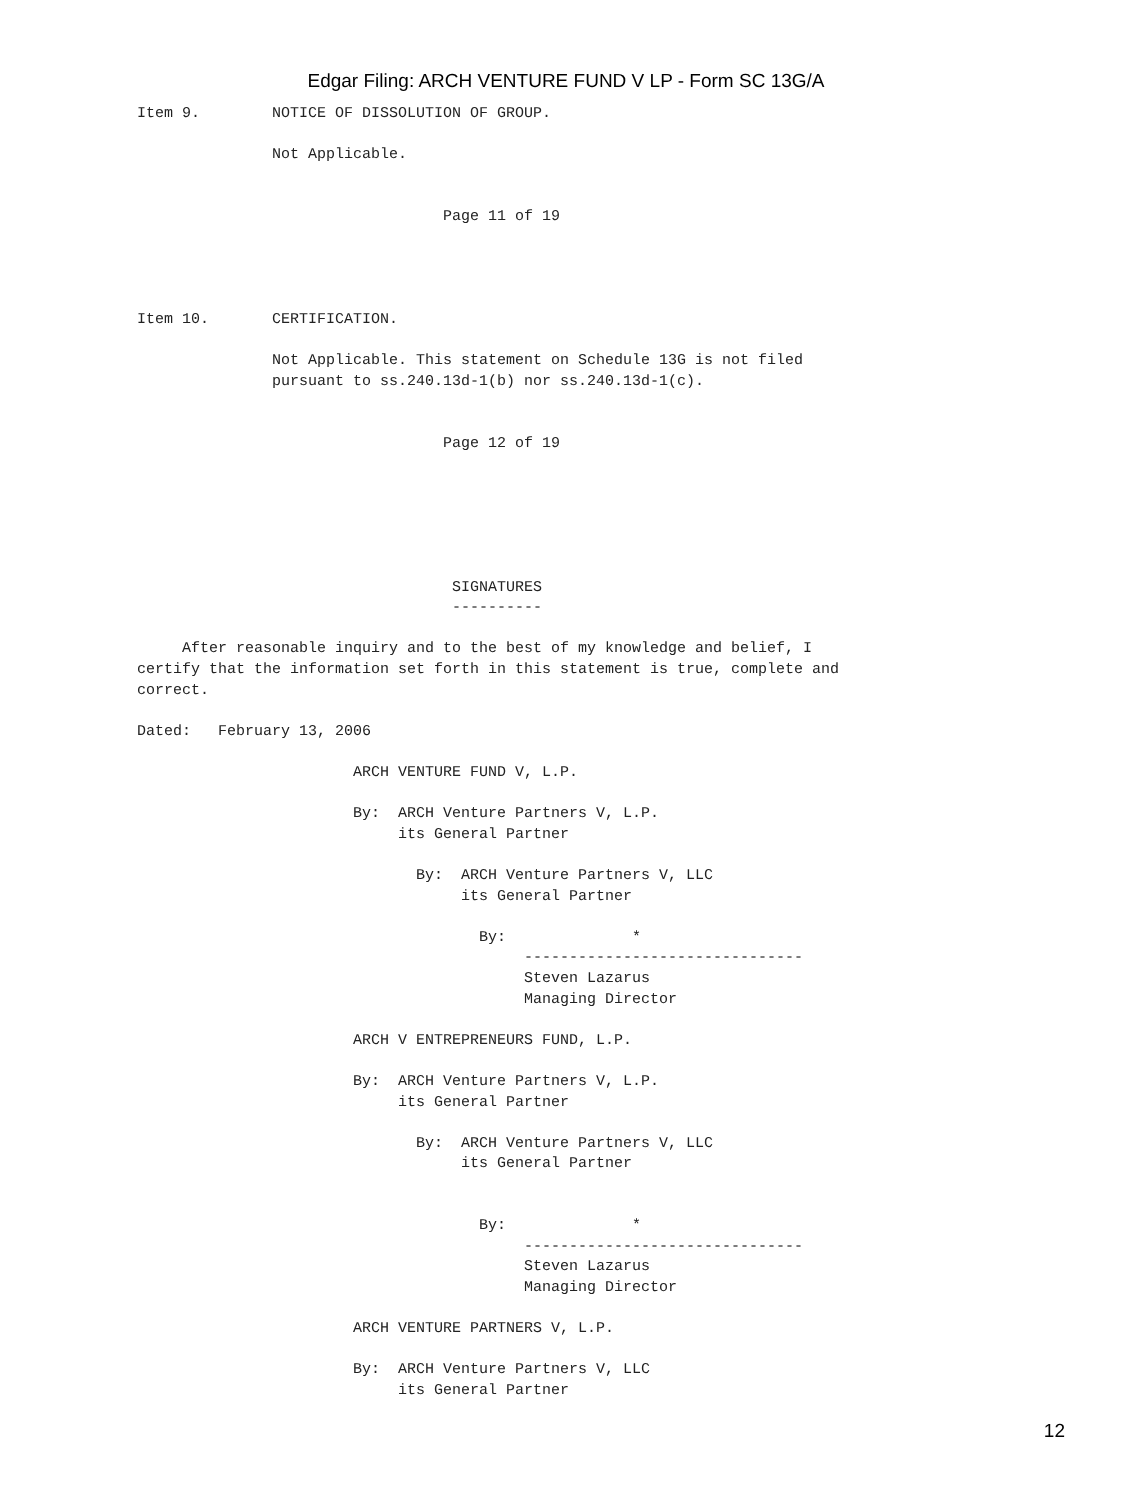Edgar Filing: ARCH VENTURE FUND V LP - Form SC 13G/A
Item 9.        NOTICE OF DISSOLUTION OF GROUP.

               Not Applicable.


                                  Page 11 of 19




Item 10.       CERTIFICATION.

               Not Applicable. This statement on Schedule 13G is not filed
               pursuant to ss.240.13d-1(b) nor ss.240.13d-1(c).


                                  Page 12 of 19






                                   SIGNATURES
                                   ----------

     After reasonable inquiry and to the best of my knowledge and belief, I
certify that the information set forth in this statement is true, complete and
correct.

Dated:   February 13, 2006

                        ARCH VENTURE FUND V, L.P.

                        By:  ARCH Venture Partners V, L.P.
                             its General Partner

                               By:  ARCH Venture Partners V, LLC
                                    its General Partner

                                      By:              *
                                           -------------------------------
                                           Steven Lazarus
                                           Managing Director

                        ARCH V ENTREPRENEURS FUND, L.P.

                        By:  ARCH Venture Partners V, L.P.
                             its General Partner

                               By:  ARCH Venture Partners V, LLC
                                    its General Partner


                                      By:              *
                                           -------------------------------
                                           Steven Lazarus
                                           Managing Director

                        ARCH VENTURE PARTNERS V, L.P.

                        By:  ARCH Venture Partners V, LLC
                             its General Partner
12